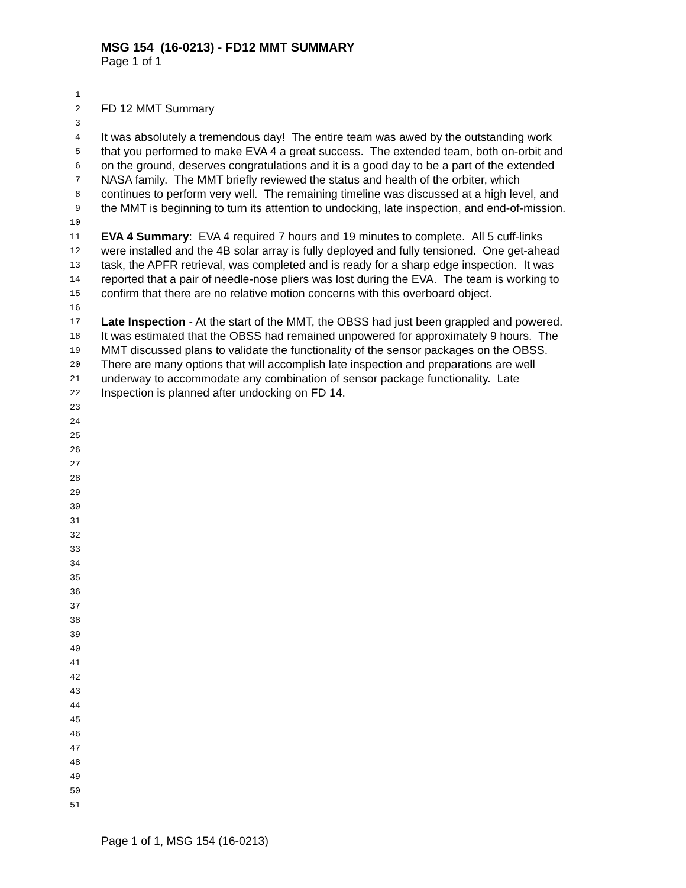MSG 154 (16-0213) - FD12 MMT SUMMARY
Page 1 of 1
1
2 FD 12 MMT Summary
3
4 It was absolutely a tremendous day! The entire team was awed by the outstanding work
5 that you performed to make EVA 4 a great success. The extended team, both on-orbit and
6 on the ground, deserves congratulations and it is a good day to be a part of the extended
7 NASA family. The MMT briefly reviewed the status and health of the orbiter, which
8 continues to perform very well. The remaining timeline was discussed at a high level, and
9 the MMT is beginning to turn its attention to undocking, late inspection, and end-of-mission.
10
11 EVA 4 Summary: EVA 4 required 7 hours and 19 minutes to complete. All 5 cuff-links
12 were installed and the 4B solar array is fully deployed and fully tensioned. One get-ahead
13 task, the APFR retrieval, was completed and is ready for a sharp edge inspection. It was
14 reported that a pair of needle-nose pliers was lost during the EVA. The team is working to
15 confirm that there are no relative motion concerns with this overboard object.
16
17 Late Inspection - At the start of the MMT, the OBSS had just been grappled and powered.
18 It was estimated that the OBSS had remained unpowered for approximately 9 hours. The
19 MMT discussed plans to validate the functionality of the sensor packages on the OBSS.
20 There are many options that will accomplish late inspection and preparations are well
21 underway to accommodate any combination of sensor package functionality. Late
22 Inspection is planned after undocking on FD 14.
23
24
25
26
27
28
29
30
31
32
33
34
35
36
37
38
39
40
41
42
43
44
45
46
47
48
49
50
51
Page 1 of 1, MSG 154 (16-0213)